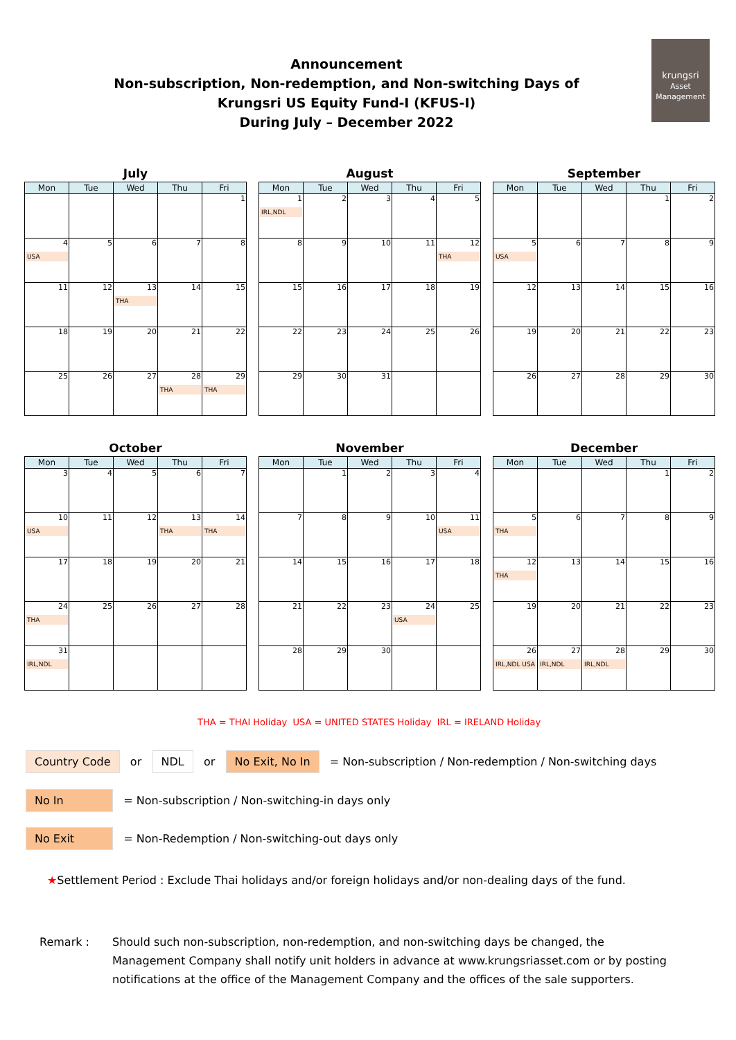Announcement
Non-subscription, Non-redemption, and Non-switching Days of
Krungsri US Equity Fund-I (KFUS-I)
During July – December 2022
krungsri
Asset Management
July
| Mon | Tue | Wed | Thu | Fri |
| --- | --- | --- | --- | --- |
| | | | | 1 |
| 4 USA | 5 | 6 | 7 | 8 |
| 11 | 12 | 13 THA | 14 | 15 |
| 18 | 19 | 20 | 21 | 22 |
| 25 | 26 | 27 | 28 THA | 29 THA |
August
| Mon | Tue | Wed | Thu | Fri |
| --- | --- | --- | --- | --- |
| 1 IRL,NDL | 2 | 3 | 4 | 5 |
| 8 | 9 | 10 | 11 | 12 THA |
| 15 | 16 | 17 | 18 | 19 |
| 22 | 23 | 24 | 25 | 26 |
| 29 | 30 | 31 | | |
September
| Mon | Tue | Wed | Thu | Fri |
| --- | --- | --- | --- | --- |
| | | | 1 | 2 |
| 5 USA | 6 | 7 | 8 | 9 |
| 12 | 13 | 14 | 15 | 16 |
| 19 | 20 | 21 | 22 | 23 |
| 26 | 27 | 28 | 29 | 30 |
October
| Mon | Tue | Wed | Thu | Fri |
| --- | --- | --- | --- | --- |
| 3 | 4 | 5 | 6 | 7 |
| 10 USA | 11 | 12 | 13 THA | 14 THA |
| 17 | 18 | 19 | 20 | 21 |
| 24 THA | 25 | 26 | 27 | 28 |
| 31 IRL,NDL | | | | |
November
| Mon | Tue | Wed | Thu | Fri |
| --- | --- | --- | --- | --- |
| | 1 | 2 | 3 | 4 |
| 7 | 8 | 9 | 10 | 11 USA |
| 14 | 15 | 16 | 17 | 18 |
| 21 | 22 | 23 | 24 USA | 25 |
| 28 | 29 | 30 | | |
December
| Mon | Tue | Wed | Thu | Fri |
| --- | --- | --- | --- | --- |
| | | | 1 | 2 |
| 5 THA | 6 | 7 | 8 | 9 |
| 12 THA | 13 | 14 | 15 | 16 |
| 19 | 20 | 21 | 22 | 23 |
| 26 IRL,NDL USA | 27 IRL,NDL | 28 IRL,NDL | 29 | 30 |
THA = THAI Holiday USA = UNITED STATES Holiday IRL = IRELAND Holiday
Country Code or NDL or No Exit, No In = Non-subscription / Non-redemption / Non-switching days
No In = Non-subscription / Non-switching-in days only
No Exit = Non-Redemption / Non-switching-out days only
★Settlement Period : Exclude Thai holidays and/or foreign holidays and/or non-dealing days of the fund.
Remark : Should such non-subscription, non-redemption, and non-switching days be changed, the Management Company shall notify unit holders in advance at www.krungsriasset.com or by posting notifications at the office of the Management Company and the offices of the sale supporters.